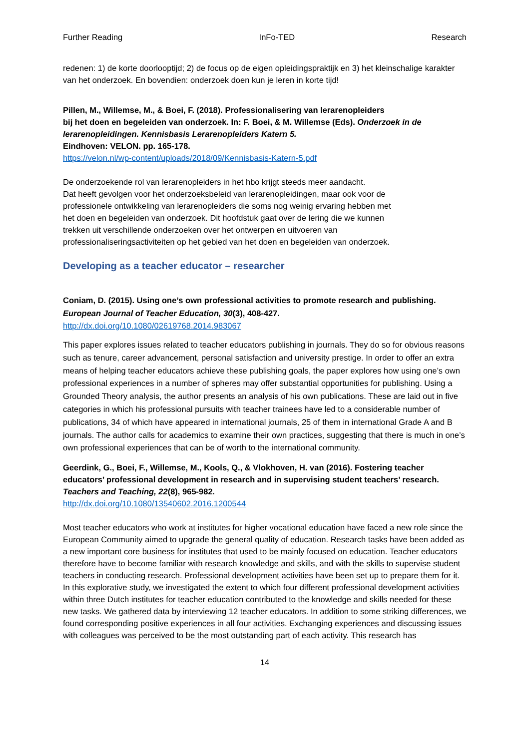Further Reading InFo-TED Research
redenen: 1) de korte doorlooptijd; 2) de focus op de eigen opleidingspraktijk en 3) het kleinschalige karakter van het onderzoek. En bovendien: onderzoek doen kun je leren in korte tijd!
Pillen, M., Willemse, M., & Boei, F. (2018). Professionalisering van lerarenopleiders
bij het doen en begeleiden van onderzoek. In: F. Boei, & M. Willemse (Eds). Onderzoek in de lerarenopleidingen. Kennisbasis Lerarenopleiders Katern 5.
Eindhoven: VELON. pp. 165-178.
https://velon.nl/wp-content/uploads/2018/09/Kennisbasis-Katern-5.pdf
De onderzoekende rol van lerarenopleiders in het hbo krijgt steeds meer aandacht.
Dat heeft gevolgen voor het onderzoeksbeleid van lerarenopleidingen, maar ook voor de
professionele ontwikkeling van lerarenopleiders die soms nog weinig ervaring hebben met
het doen en begeleiden van onderzoek. Dit hoofdstuk gaat over de lering die we kunnen
trekken uit verschillende onderzoeken over het ontwerpen en uitvoeren van
professionaliseringsactiviteiten op het gebied van het doen en begeleiden van onderzoek.
Developing as a teacher educator – researcher
Coniam, D. (2015). Using one’s own professional activities to promote research and publishing.
European Journal of Teacher Education, 30(3), 408-427.
http://dx.doi.org/10.1080/02619768.2014.983067
This paper explores issues related to teacher educators publishing in journals. They do so for obvious reasons such as tenure, career advancement, personal satisfaction and university prestige. In order to offer an extra means of helping teacher educators achieve these publishing goals, the paper explores how using one’s own professional experiences in a number of spheres may offer substantial opportunities for publishing. Using a Grounded Theory analysis, the author presents an analysis of his own publications. These are laid out in five categories in which his professional pursuits with teacher trainees have led to a considerable number of publications, 34 of which have appeared in international journals, 25 of them in international Grade A and B journals. The author calls for academics to examine their own practices, suggesting that there is much in one’s own professional experiences that can be of worth to the international community.
Geerdink, G., Boei, F., Willemse, M., Kools, Q., & Vlokhoven, H. van (2016). Fostering teacher educators’ professional development in research and in supervising student teachers’ research. Teachers and Teaching, 22(8), 965-982.
http://dx.doi.org/10.1080/13540602.2016.1200544
Most teacher educators who work at institutes for higher vocational education have faced a new role since the European Community aimed to upgrade the general quality of education. Research tasks have been added as a new important core business for institutes that used to be mainly focused on education. Teacher educators therefore have to become familiar with research knowledge and skills, and with the skills to supervise student teachers in conducting research. Professional development activities have been set up to prepare them for it. In this explorative study, we investigated the extent to which four different professional development activities within three Dutch institutes for teacher education contributed to the knowledge and skills needed for these new tasks. We gathered data by interviewing 12 teacher educators. In addition to some striking differences, we found corresponding positive experiences in all four activities. Exchanging experiences and discussing issues with colleagues was perceived to be the most outstanding part of each activity. This research has
14